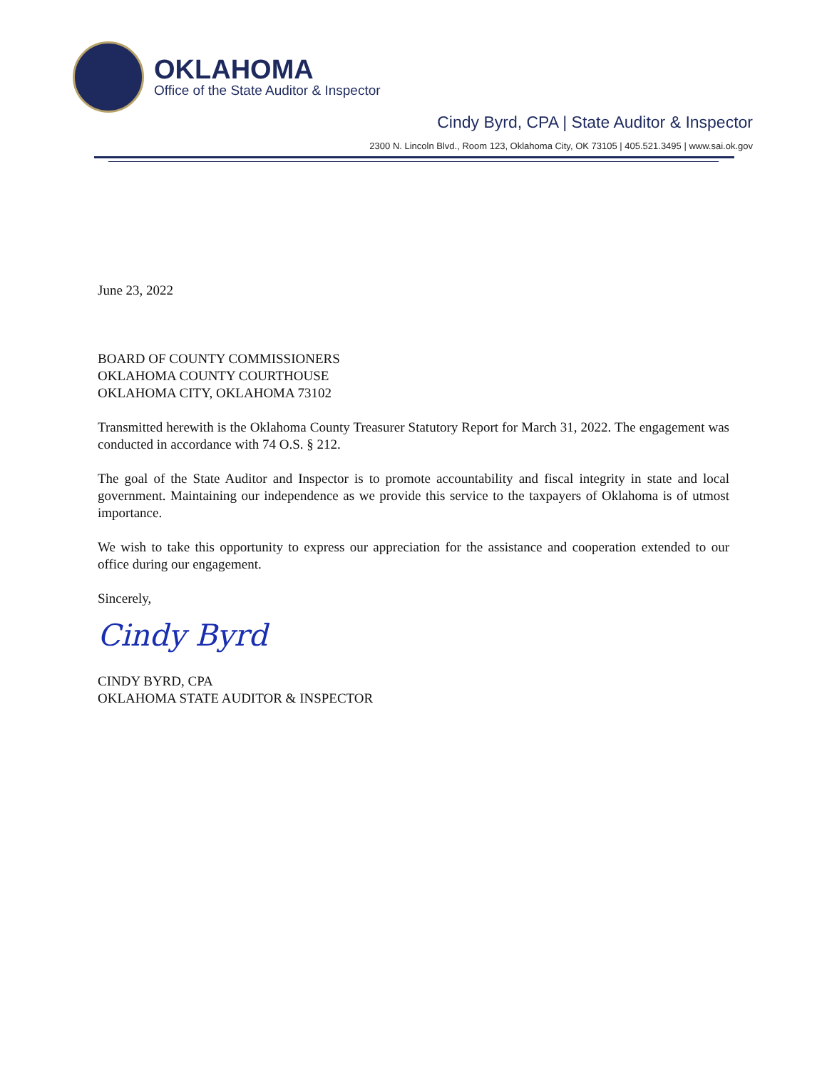OKLAHOMA
Office of the State Auditor & Inspector
Cindy Byrd, CPA | State Auditor & Inspector
2300 N. Lincoln Blvd., Room 123, Oklahoma City, OK 73105 | 405.521.3495 | www.sai.ok.gov
June 23, 2022
BOARD OF COUNTY COMMISSIONERS
OKLAHOMA COUNTY COURTHOUSE
OKLAHOMA CITY, OKLAHOMA 73102
Transmitted herewith is the Oklahoma County Treasurer Statutory Report for March 31, 2022. The engagement was conducted in accordance with 74 O.S. § 212.
The goal of the State Auditor and Inspector is to promote accountability and fiscal integrity in state and local government. Maintaining our independence as we provide this service to the taxpayers of Oklahoma is of utmost importance.
We wish to take this opportunity to express our appreciation for the assistance and cooperation extended to our office during our engagement.
Sincerely,
Cindy Byrd
CINDY BYRD, CPA
OKLAHOMA STATE AUDITOR & INSPECTOR